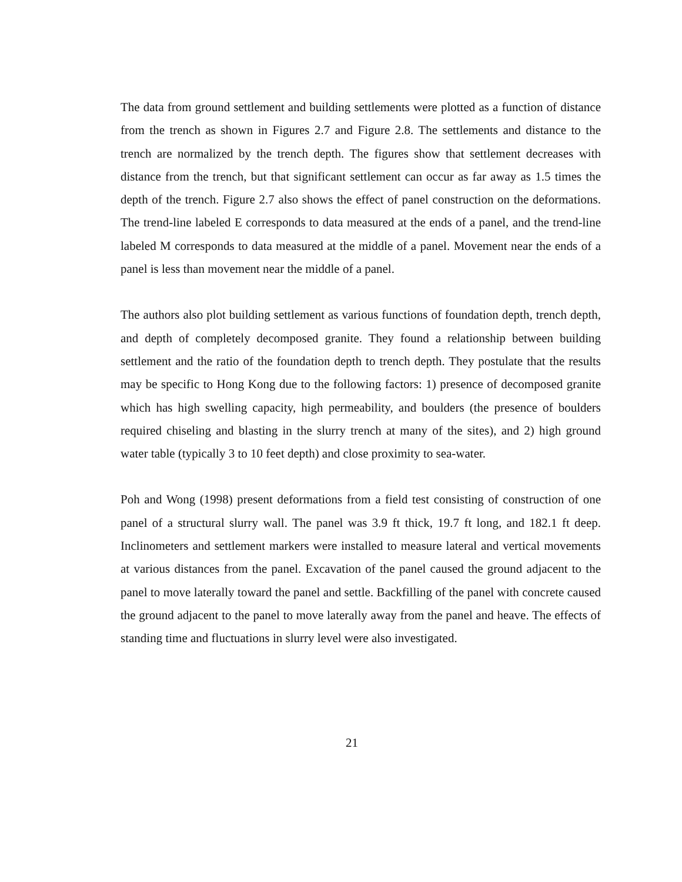The data from ground settlement and building settlements were plotted as a function of distance from the trench as shown in Figures 2.7 and Figure 2.8. The settlements and distance to the trench are normalized by the trench depth. The figures show that settlement decreases with distance from the trench, but that significant settlement can occur as far away as 1.5 times the depth of the trench. Figure 2.7 also shows the effect of panel construction on the deformations. The trend-line labeled E corresponds to data measured at the ends of a panel, and the trend-line labeled M corresponds to data measured at the middle of a panel. Movement near the ends of a panel is less than movement near the middle of a panel.
The authors also plot building settlement as various functions of foundation depth, trench depth, and depth of completely decomposed granite. They found a relationship between building settlement and the ratio of the foundation depth to trench depth. They postulate that the results may be specific to Hong Kong due to the following factors: 1) presence of decomposed granite which has high swelling capacity, high permeability, and boulders (the presence of boulders required chiseling and blasting in the slurry trench at many of the sites), and 2) high ground water table (typically 3 to 10 feet depth) and close proximity to sea-water.
Poh and Wong (1998) present deformations from a field test consisting of construction of one panel of a structural slurry wall. The panel was 3.9 ft thick, 19.7 ft long, and 182.1 ft deep. Inclinometers and settlement markers were installed to measure lateral and vertical movements at various distances from the panel. Excavation of the panel caused the ground adjacent to the panel to move laterally toward the panel and settle. Backfilling of the panel with concrete caused the ground adjacent to the panel to move laterally away from the panel and heave. The effects of standing time and fluctuations in slurry level were also investigated.
21